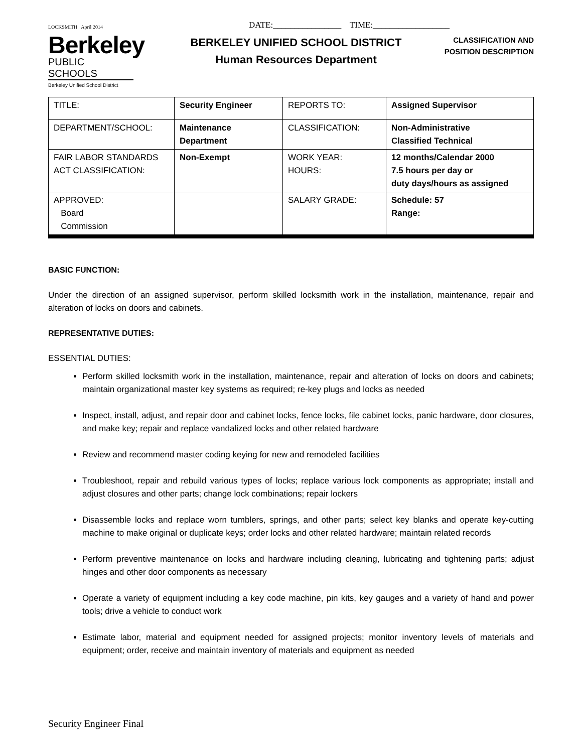LOCKSMITH April 2014
DATE:________________ TIME:__________________
Berkeley
PUBLIC SCHOOLS
Berkeley Unified School District
BERKELEY UNIFIED SCHOOL DISTRICT
Human Resources Department
CLASSIFICATION AND POSITION DESCRIPTION
| TITLE: | Security Engineer | REPORTS TO: | Assigned Supervisor |
| DEPARTMENT/SCHOOL: | Maintenance Department | CLASSIFICATION: | Non-Administrative Classified Technical |
| FAIR LABOR STANDARDS ACT CLASSIFICATION: | Non-Exempt | WORK YEAR: HOURS: | 12 months/Calendar 2000 7.5 hours per day or duty days/hours as assigned |
| APPROVED: Board Commission | | SALARY GRADE: | Schedule: 57 Range: |
BASIC FUNCTION:
Under the direction of an assigned supervisor, perform skilled locksmith work in the installation, maintenance, repair and alteration of locks on doors and cabinets.
REPRESENTATIVE DUTIES:
ESSENTIAL DUTIES:
Perform skilled locksmith work in the installation, maintenance, repair and alteration of locks on doors and cabinets; maintain organizational master key systems as required; re-key plugs and locks as needed
Inspect, install, adjust, and repair door and cabinet locks, fence locks, file cabinet locks, panic hardware, door closures, and make key; repair and replace vandalized locks and other related hardware
Review and recommend master coding keying for new and remodeled facilities
Troubleshoot, repair and rebuild various types of locks; replace various lock components as appropriate; install and adjust closures and other parts; change lock combinations; repair lockers
Disassemble locks and replace worn tumblers, springs, and other parts; select key blanks and operate key-cutting machine to make original or duplicate keys; order locks and other related hardware; maintain related records
Perform preventive maintenance on locks and hardware including cleaning, lubricating and tightening parts; adjust hinges and other door components as necessary
Operate a variety of equipment including a key code machine, pin kits, key gauges and a variety of hand and power tools; drive a vehicle to conduct work
Estimate labor, material and equipment needed for assigned projects; monitor inventory levels of materials and equipment; order, receive and maintain inventory of materials and equipment as needed
Security Engineer Final